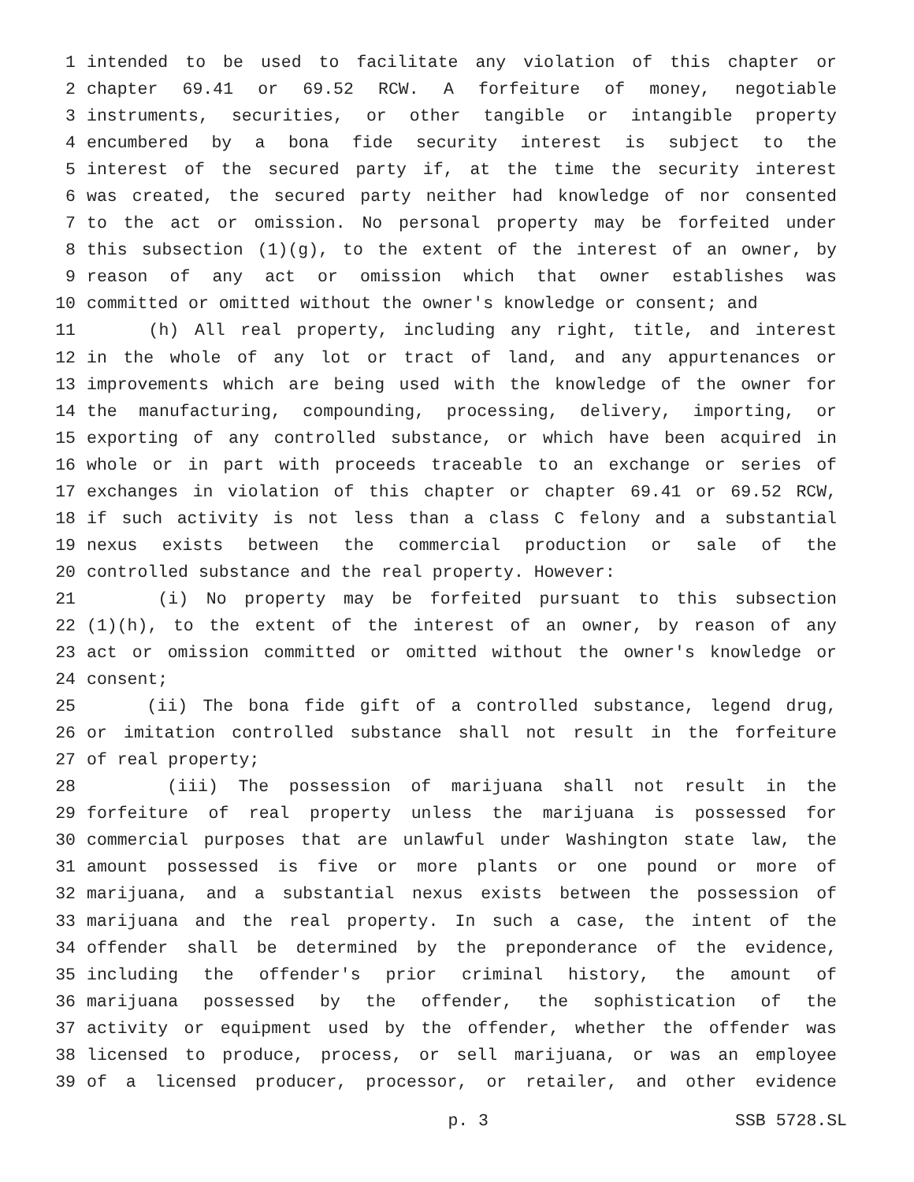1 intended to be used to facilitate any violation of this chapter or
2 chapter 69.41 or 69.52 RCW. A forfeiture of money, negotiable
3 instruments, securities, or other tangible or intangible property
4 encumbered by a bona fide security interest is subject to the
5 interest of the secured party if, at the time the security interest
6 was created, the secured party neither had knowledge of nor consented
7 to the act or omission. No personal property may be forfeited under
8 this subsection (1)(g), to the extent of the interest of an owner, by
9 reason of any act or omission which that owner establishes was
10 committed or omitted without the owner's knowledge or consent; and
11 (h) All real property, including any right, title, and interest
12 in the whole of any lot or tract of land, and any appurtenances or
13 improvements which are being used with the knowledge of the owner for
14 the manufacturing, compounding, processing, delivery, importing, or
15 exporting of any controlled substance, or which have been acquired in
16 whole or in part with proceeds traceable to an exchange or series of
17 exchanges in violation of this chapter or chapter 69.41 or 69.52 RCW,
18 if such activity is not less than a class C felony and a substantial
19 nexus exists between the commercial production or sale of the
20 controlled substance and the real property. However:
21 (i) No property may be forfeited pursuant to this subsection
22 (1)(h), to the extent of the interest of an owner, by reason of any
23 act or omission committed or omitted without the owner's knowledge or
24 consent;
25 (ii) The bona fide gift of a controlled substance, legend drug,
26 or imitation controlled substance shall not result in the forfeiture
27 of real property;
28 (iii) The possession of marijuana shall not result in the
29 forfeiture of real property unless the marijuana is possessed for
30 commercial purposes that are unlawful under Washington state law, the
31 amount possessed is five or more plants or one pound or more of
32 marijuana, and a substantial nexus exists between the possession of
33 marijuana and the real property. In such a case, the intent of the
34 offender shall be determined by the preponderance of the evidence,
35 including the offender's prior criminal history, the amount of
36 marijuana possessed by the offender, the sophistication of the
37 activity or equipment used by the offender, whether the offender was
38 licensed to produce, process, or sell marijuana, or was an employee
39 of a licensed producer, processor, or retailer, and other evidence
p. 3 SSB 5728.SL